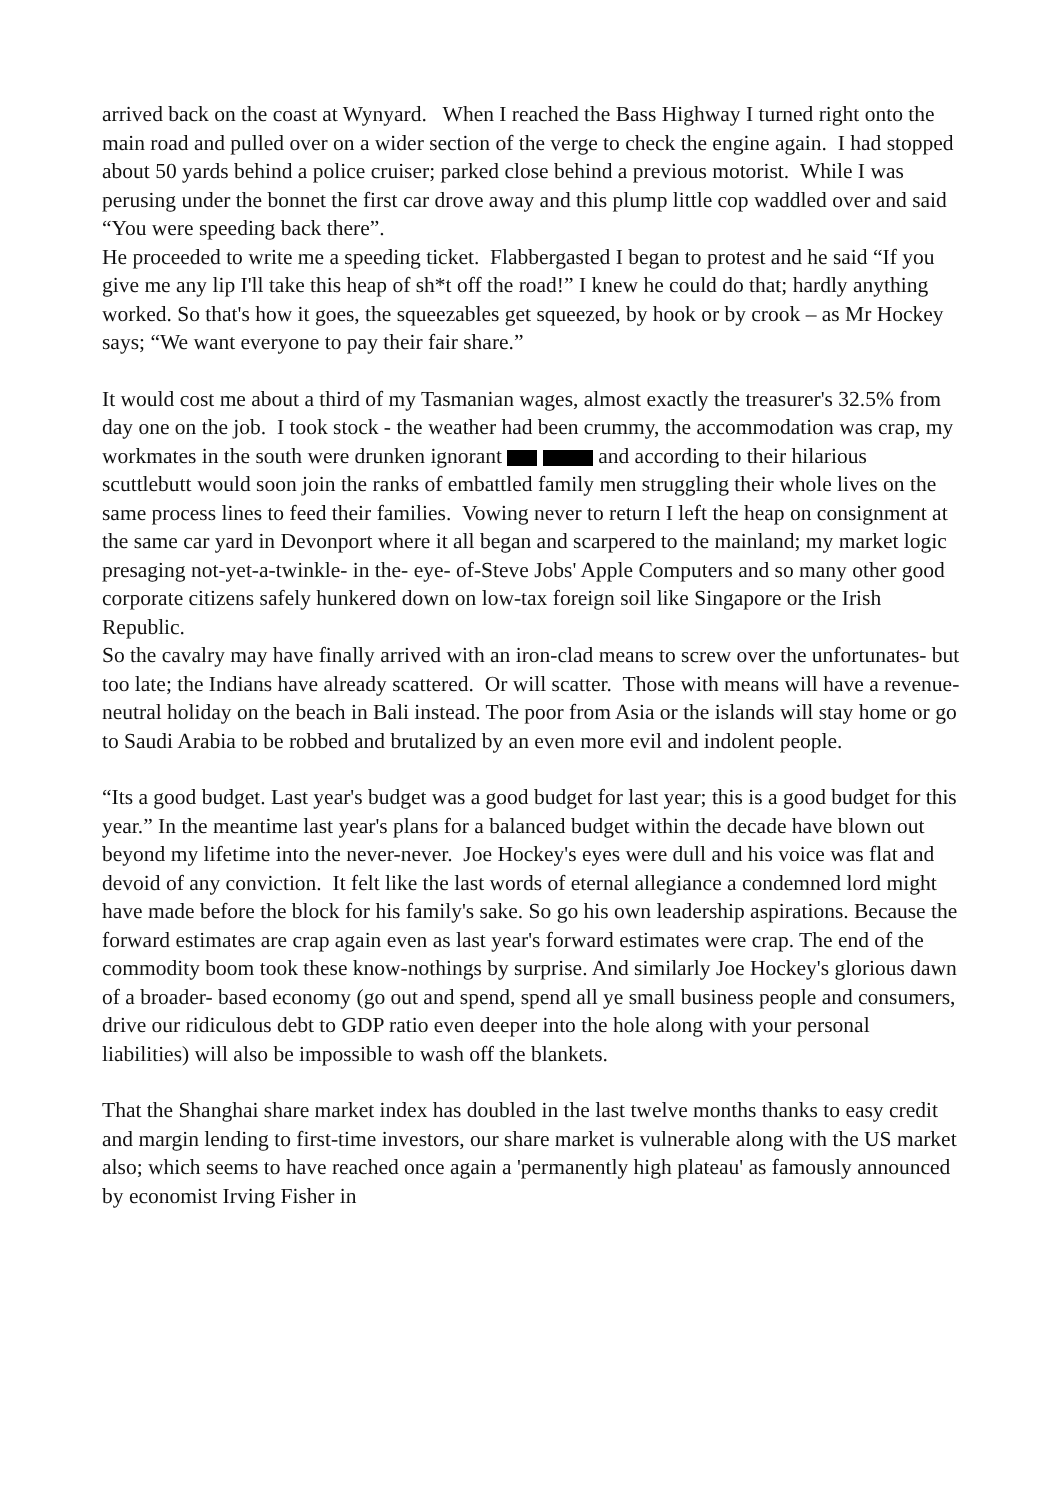arrived back on the coast at Wynyard. When I reached the Bass Highway I turned right onto the main road and pulled over on a wider section of the verge to check the engine again. I had stopped about 50 yards behind a police cruiser; parked close behind a previous motorist. While I was perusing under the bonnet the first car drove away and this plump little cop waddled over and said “You were speeding back there”.
He proceeded to write me a speeding ticket. Flabbergasted I began to protest and he said “If you give me any lip I'll take this heap of sh*t off the road!” I knew he could do that; hardly anything worked. So that's how it goes, the squeezables get squeezed, by hook or by crook – as Mr Hockey says; “We want everyone to pay their fair share.”
It would cost me about a third of my Tasmanian wages, almost exactly the treasurer's 32.5% from day one on the job. I took stock - the weather had been crummy, the accommodation was crap, my workmates in the south were drunken ignorant and according to their hilarious scuttlebutt would soon join the ranks of embattled family men struggling their whole lives on the same process lines to feed their families. Vowing never to return I left the heap on consignment at the same car yard in Devonport where it all began and scarpered to the mainland; my market logic presaging not-yet-a-twinkle- in the- eye- of-Steve Jobs' Apple Computers and so many other good corporate citizens safely hunkered down on low-tax foreign soil like Singapore or the Irish Republic.
So the cavalry may have finally arrived with an iron-clad means to screw over the unfortunates- but too late; the Indians have already scattered. Or will scatter. Those with means will have a revenue-neutral holiday on the beach in Bali instead. The poor from Asia or the islands will stay home or go to Saudi Arabia to be robbed and brutalized by an even more evil and indolent people.
“Its a good budget. Last year's budget was a good budget for last year; this is a good budget for this year.” In the meantime last year's plans for a balanced budget within the decade have blown out beyond my lifetime into the never-never. Joe Hockey's eyes were dull and his voice was flat and devoid of any conviction. It felt like the last words of eternal allegiance a condemned lord might have made before the block for his family's sake. So go his own leadership aspirations. Because the forward estimates are crap again even as last year's forward estimates were crap. The end of the commodity boom took these know-nothings by surprise. And similarly Joe Hockey's glorious dawn of a broader- based economy (go out and spend, spend all ye small business people and consumers, drive our ridiculous debt to GDP ratio even deeper into the hole along with your personal liabilities) will also be impossible to wash off the blankets.
That the Shanghai share market index has doubled in the last twelve months thanks to easy credit and margin lending to first-time investors, our share market is vulnerable along with the US market also; which seems to have reached once again a 'permanently high plateau' as famously announced by economist Irving Fisher in